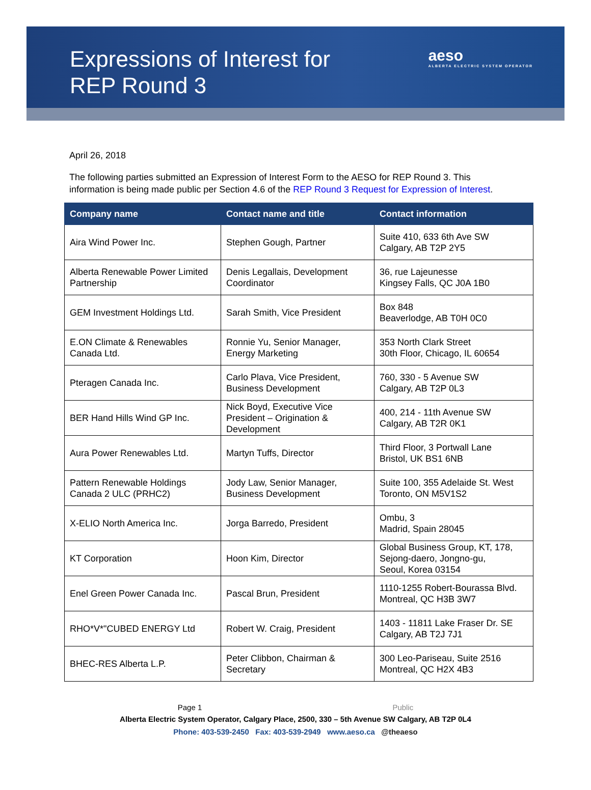Expressions of Interest for
REP Round 3
aeso
ALBERTA ELECTRIC SYSTEM OPERATOR
April 26, 2018
The following parties submitted an Expression of Interest Form to the AESO for REP Round 3. This information is being made public per Section 4.6 of the REP Round 3 Request for Expression of Interest.
| Company name | Contact name and title | Contact information |
| --- | --- | --- |
| Aira Wind Power Inc. | Stephen Gough, Partner | Suite 410, 633 6th Ave SW Calgary, AB T2P 2Y5 |
| Alberta Renewable Power Limited Partnership | Denis Legallais, Development Coordinator | 36, rue Lajeunesse Kingsey Falls, QC J0A 1B0 |
| GEM Investment Holdings Ltd. | Sarah Smith, Vice President | Box 848 Beaverlodge, AB T0H 0C0 |
| E.ON Climate & Renewables Canada Ltd. | Ronnie Yu, Senior Manager, Energy Marketing | 353 North Clark Street 30th Floor, Chicago, IL 60654 |
| Pteragen Canada Inc. | Carlo Plava, Vice President, Business Development | 760, 330 - 5 Avenue SW Calgary, AB T2P 0L3 |
| BER Hand Hills Wind GP Inc. | Nick Boyd, Executive Vice President – Origination & Development | 400, 214 - 11th Avenue SW Calgary, AB T2R 0K1 |
| Aura Power Renewables Ltd. | Martyn Tuffs, Director | Third Floor, 3 Portwall Lane Bristol, UK BS1 6NB |
| Pattern Renewable Holdings Canada 2 ULC (PRHC2) | Jody Law, Senior Manager, Business Development | Suite 100, 355 Adelaide St. West Toronto, ON M5V1S2 |
| X-ELIO North America Inc. | Jorga Barredo, President | Ombu, 3 Madrid, Spain 28045 |
| KT Corporation | Hoon Kim, Director | Global Business Group, KT, 178, Sejong-daero, Jongno-gu, Seoul, Korea 03154 |
| Enel Green Power Canada Inc. | Pascal Brun, President | 1110-1255 Robert-Bourassa Blvd. Montreal, QC H3B 3W7 |
| RHO*V*"CUBED ENERGY Ltd | Robert W. Craig, President | 1403 - 11811 Lake Fraser Dr. SE Calgary, AB T2J 7J1 |
| BHEC-RES Alberta L.P. | Peter Clibbon, Chairman & Secretary | 300 Leo-Pariseau, Suite 2516 Montreal, QC H2X 4B3 |
Page 1 Public
Alberta Electric System Operator, Calgary Place, 2500, 330 – 5th Avenue SW Calgary, AB T2P 0L4
Phone: 403-539-2450 Fax: 403-539-2949 www.aeso.ca @theaeso